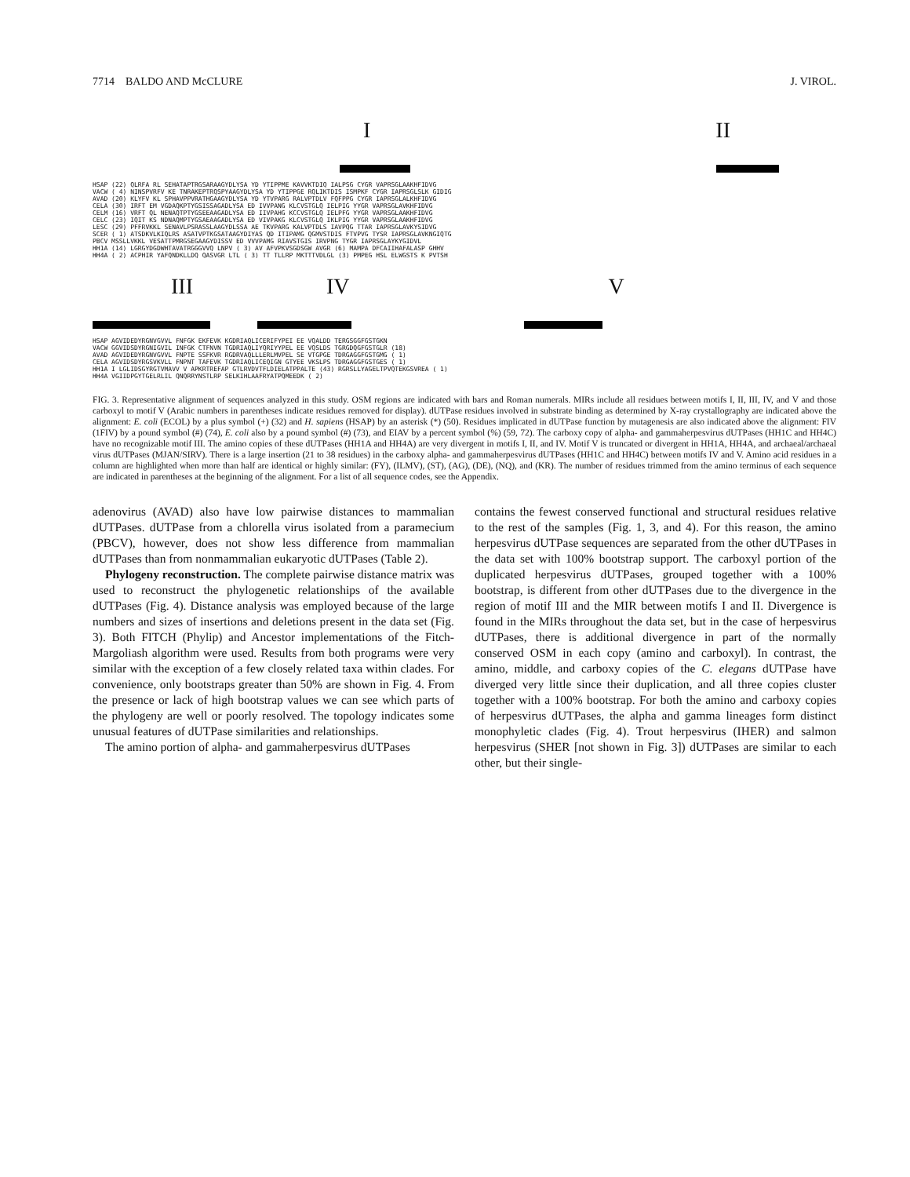7714 BALDO AND McCLURE J. VIROL.
I II
HSAP (22) QLRFA RL SEHATAPTRGSARAAGYDLYSA YD YTIPPME KAVVKTDIQ IALPSG CYGR VAPRSGLAAKHFIDVG VACW ( 4) NINSPVRFV KE TNRAKEPTRQSPYAAGYDLYSA YD YTIPPGE RQLIKTDIS ISMPKF CYGR IAPRSGLSLK GIDIG AVAD (20) KLYFV KL SPHAVPPVRATHGAAGYDLYSA YD YTVPARG RALVPTDLV FQFPPG CYGR IAPRSGLALKHFIDVG CELA (30) IRFT EM VGDAQKPTYGSISSAGADLYSA ED IVVPANG KLCVSTGLQ IELPIG YYGR VAPRSGLAVKHFIDVG CELM (16) VRFT QL NENAQTPTYGSEEAAGADLYSA ED IIVPAHG KCCVSTGLQ IELPFG YYGR VAPRSGLAAKHFIDVG CELC (23) IQIT KS NDNAQMPTYGSAEAAGADLYSA ED VIVPAKG KLCVSTGLQ IKLPIG YYGR VAPRSGLAAKHFIDVG LESC (29) PFFRVKKL SENAVLPSRASSLAAGYDLSSA AE TKVPARG KALVPTDLS IAVPQG TTAR IAPRSGLAVKYSIDVG SCER ( 1) ATSDKVLKIQLRS ASATVPTKGSATAAGYDIYAS QD ITIPAMG QGMVSTDIS FTVPVG TYSR IAPRSGLAVKNGIQTG PBCV MSSLLVKKL VESATTPMRGSEGAAGYDISSV ED VVVPAMG RIAVSTGIS IRVPNG TYGR IAPRSGLAYKYGIDVL HH1A (14) LGRGYDGDWHTAVATRGGGVVQ LNPV ( 3) AV AFVPKVSGDSGW AVGR (6) MAMPA DFCAIIHAFALASP GHHV HH4A ( 2) ACPHIR YAFQNDKLLDQ QASVGR LTL ( 3) TT TLLRP MKTTTVDLGL (3) PMPEG HSL ELWGSTS K PVTSH
III IV V
HSAP AGVIDEDYRGNVGVVL FNFGK EKFEVK KGDRIAQLICERIFYPEI EE VQALDD TERGSGGFGSTGKN VACW GGVIDSDYRGNIGVIL INFGK CTFNVN TGDRIAQLIYQRIYYPEL EE VQSLDS TGRGDQGFGSTGLR (18) AVAD AGVIDEDYRGNVGVVL FNPTE SSFKVR RGDRVAQLLLERLMVPEL SE VTGPGE TDRGAGGFGSTGMG ( 1) CELA AGVIDSDYRGSVKVLL FNPNT TAFEVK TGDRIAQLICEQIGN GTYEE VKSLPS TDRGAGGFGSTGES ( 1) HH1A I LGLIDSGYRGTVMAVV V APKRTREFAP GTLRVDVTFLDIELATPPALTE (43) RGRSLLYAGELTPVQTEKGSVREA ( 1) HH4A VGIIDPGYTGELRLIL QNQRRYNSTLRP SELKIHLAAFRYATPQMEEDK ( 2)
FIG. 3. Representative alignment of sequences analyzed in this study. OSM regions are indicated with bars and Roman numerals. MIRs include all residues between motifs I, II, III, IV, and V and those carboxyl to motif V (Arabic numbers in parentheses indicate residues removed for display). dUTPase residues involved in substrate binding as determined by X-ray crystallography are indicated above the alignment: E. coli (ECOL) by a plus symbol (+) (32) and H. sapiens (HSAP) by an asterisk (*) (50). Residues implicated in dUTPase function by mutagenesis are also indicated above the alignment: FIV (1FIV) by a pound symbol (#) (74), E. coli also by a pound symbol (#) (73), and EIAV by a percent symbol (%) (59, 72). The carboxy copy of alpha- and gammaherpesvirus dUTPases (HH1C and HH4C) have no recognizable motif III. The amino copies of these dUTPases (HH1A and HH4A) are very divergent in motifs I, II, and IV. Motif V is truncated or divergent in HH1A, HH4A, and archaeal/archaeal virus dUTPases (MJAN/SIRV). There is a large insertion (21 to 38 residues) in the carboxy alpha- and gammaherpesvirus dUTPases (HH1C and HH4C) between motifs IV and V. Amino acid residues in a column are highlighted when more than half are identical or highly similar: (FY), (ILMV), (ST), (AG), (DE), (NQ), and (KR). The number of residues trimmed from the amino terminus of each sequence are indicated in parentheses at the beginning of the alignment. For a list of all sequence codes, see the Appendix.
adenovirus (AVAD) also have low pairwise distances to mammalian dUTPases. dUTPase from a chlorella virus isolated from a paramecium (PBCV), however, does not show less difference from mammalian dUTPases than from nonmammalian eukaryotic dUTPases (Table 2).
Phylogeny reconstruction. The complete pairwise distance matrix was used to reconstruct the phylogenetic relationships of the available dUTPases (Fig. 4). Distance analysis was employed because of the large numbers and sizes of insertions and deletions present in the data set (Fig. 3). Both FITCH (Phylip) and Ancestor implementations of the Fitch-Margoliash algorithm were used. Results from both programs were very similar with the exception of a few closely related taxa within clades. For convenience, only bootstraps greater than 50% are shown in Fig. 4. From the presence or lack of high bootstrap values we can see which parts of the phylogeny are well or poorly resolved. The topology indicates some unusual features of dUTPase similarities and relationships.
The amino portion of alpha- and gammaherpesvirus dUTPases
contains the fewest conserved functional and structural residues relative to the rest of the samples (Fig. 1, 3, and 4). For this reason, the amino herpesvirus dUTPase sequences are separated from the other dUTPases in the data set with 100% bootstrap support. The carboxyl portion of the duplicated herpesvirus dUTPases, grouped together with a 100% bootstrap, is different from other dUTPases due to the divergence in the region of motif III and the MIR between motifs I and II. Divergence is found in the MIRs throughout the data set, but in the case of herpesvirus dUTPases, there is additional divergence in part of the normally conserved OSM in each copy (amino and carboxyl). In contrast, the amino, middle, and carboxy copies of the C. elegans dUTPase have diverged very little since their duplication, and all three copies cluster together with a 100% bootstrap. For both the amino and carboxy copies of herpesvirus dUTPases, the alpha and gamma lineages form distinct monophyletic clades (Fig. 4). Trout herpesvirus (IHER) and salmon herpesvirus (SHER [not shown in Fig. 3]) dUTPases are similar to each other, but their single-